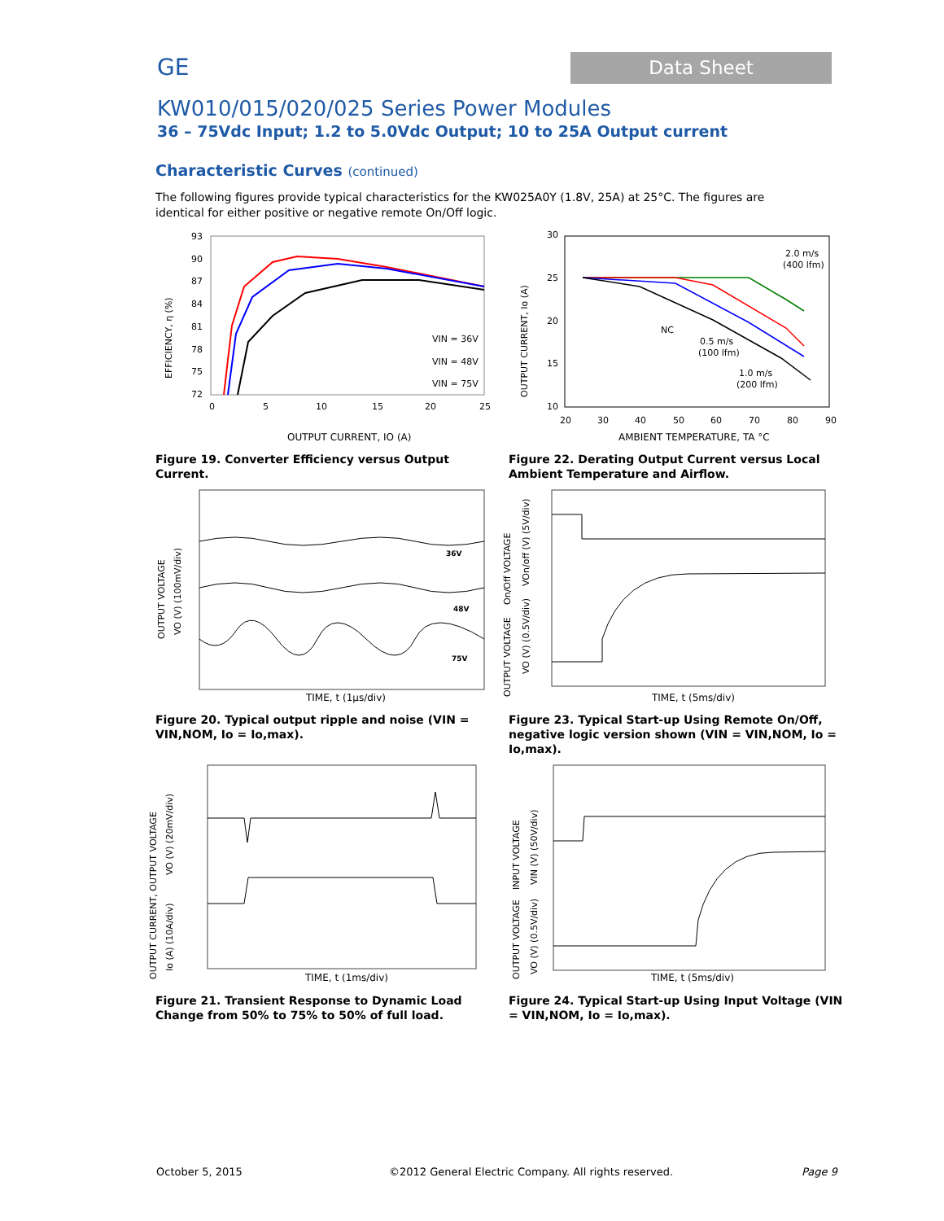GE Data Sheet
KW010/015/020/025 Series Power Modules
36 – 75Vdc Input; 1.2 to 5.0Vdc Output; 10 to 25A Output current
Characteristic Curves (continued)
The following figures provide typical characteristics for the KW025A0Y (1.8V, 25A) at 25°C. The figures are identical for either positive or negative remote On/Off logic.
93
90
87
84
81
78
75
72
0
5
10
15
20
25
EFFICIENCY, η (%)
VIN = 36V
VIN = 48V
VIN = 75V
OUTPUT CURRENT, IO (A)
Figure 19. Converter Efficiency versus Output Current.
30
25
20
15
10
20
30
40
50
60
70
80
90
OUTPUT CURRENT, Io (A)
2.0 m/s
(400 lfm)
NC
0.5 m/s
(100 lfm)
1.0 m/s
(200 lfm)
AMBIENT TEMPERATURE, TA °C
Figure 22. Derating Output Current versus Local Ambient Temperature and Airflow.
36V
48V
75V
OUTPUT VOLTAGE
VO (V) (100mV/div)
TIME, t (1μs/div)
Figure 20. Typical output ripple and noise (VIN = VIN,NOM, Io = Io,max).
On/Off VOLTAGE
VOn/off (V) (5V/div)
OUTPUT VOLTAGE
VO (V) (0.5V/div)
TIME, t (5ms/div)
Figure 23. Typical Start-up Using Remote On/Off, negative logic version shown (VIN = VIN,NOM, Io = Io,max).
OUTPUT CURRENT, OUTPUT VOLTAGE
VO (V) (20mV/div)
Io (A) (10A/div)
TIME, t (1ms/div)
Figure 21. Transient Response to Dynamic Load Change from 50% to 75% to 50% of full load.
INPUT VOLTAGE
VIN (V) (50V/div)
OUTPUT VOLTAGE
VO (V) (0.5V/div)
TIME, t (5ms/div)
Figure 24. Typical Start-up Using Input Voltage (VIN = VIN,NOM, Io = Io,max).
October 5, 2015
©2012 General Electric Company. All rights reserved.
Page 9